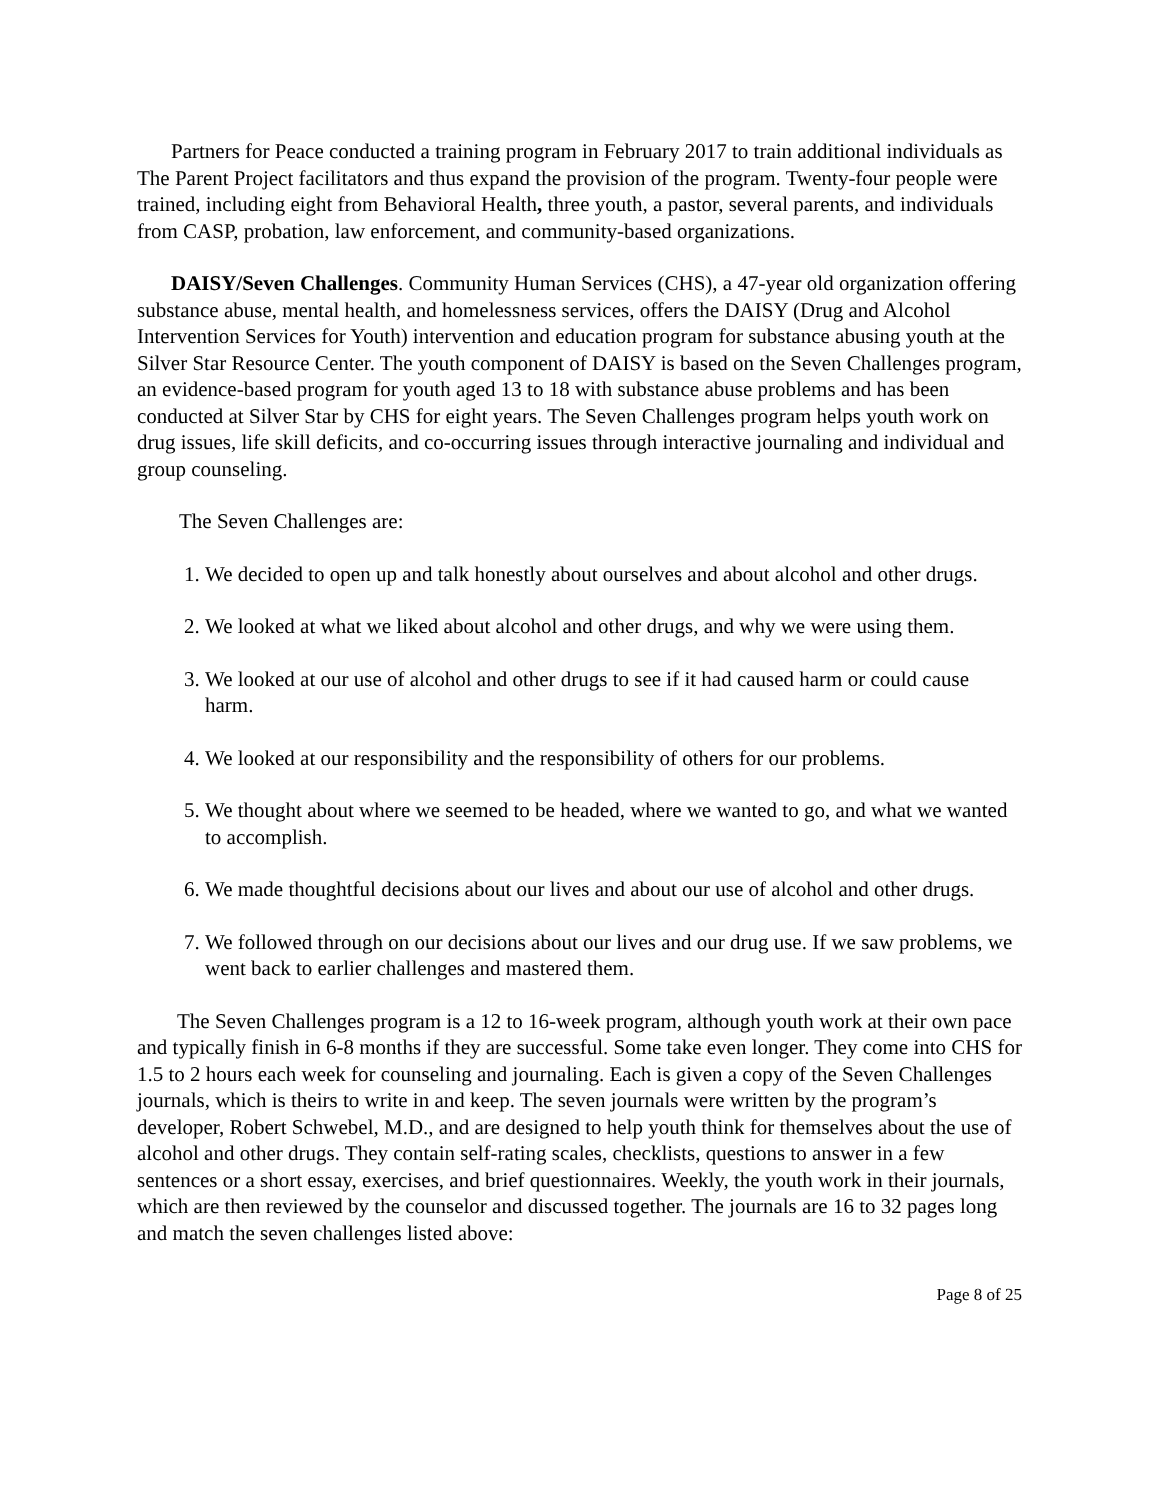Partners for Peace conducted a training program in February 2017 to train additional individuals as The Parent Project facilitators and thus expand the provision of the program. Twenty-four people were trained, including eight from Behavioral Health, three youth, a pastor, several parents, and individuals from CASP, probation, law enforcement, and community-based organizations.
DAISY/Seven Challenges. Community Human Services (CHS), a 47-year old organization offering substance abuse, mental health, and homelessness services, offers the DAISY (Drug and Alcohol Intervention Services for Youth) intervention and education program for substance abusing youth at the Silver Star Resource Center. The youth component of DAISY is based on the Seven Challenges program, an evidence-based program for youth aged 13 to 18 with substance abuse problems and has been conducted at Silver Star by CHS for eight years. The Seven Challenges program helps youth work on drug issues, life skill deficits, and co-occurring issues through interactive journaling and individual and group counseling.
The Seven Challenges are:
1. We decided to open up and talk honestly about ourselves and about alcohol and other drugs.
2. We looked at what we liked about alcohol and other drugs, and why we were using them.
3. We looked at our use of alcohol and other drugs to see if it had caused harm or could cause harm.
4. We looked at our responsibility and the responsibility of others for our problems.
5. We thought about where we seemed to be headed, where we wanted to go, and what we wanted to accomplish.
6. We made thoughtful decisions about our lives and about our use of alcohol and other drugs.
7. We followed through on our decisions about our lives and our drug use. If we saw problems, we went back to earlier challenges and mastered them.
The Seven Challenges program is a 12 to 16-week program, although youth work at their own pace and typically finish in 6-8 months if they are successful. Some take even longer. They come into CHS for 1.5 to 2 hours each week for counseling and journaling. Each is given a copy of the Seven Challenges journals, which is theirs to write in and keep. The seven journals were written by the program’s developer, Robert Schwebel, M.D., and are designed to help youth think for themselves about the use of alcohol and other drugs. They contain self-rating scales, checklists, questions to answer in a few sentences or a short essay, exercises, and brief questionnaires. Weekly, the youth work in their journals, which are then reviewed by the counselor and discussed together. The journals are 16 to 32 pages long and match the seven challenges listed above:
Page 8 of 25